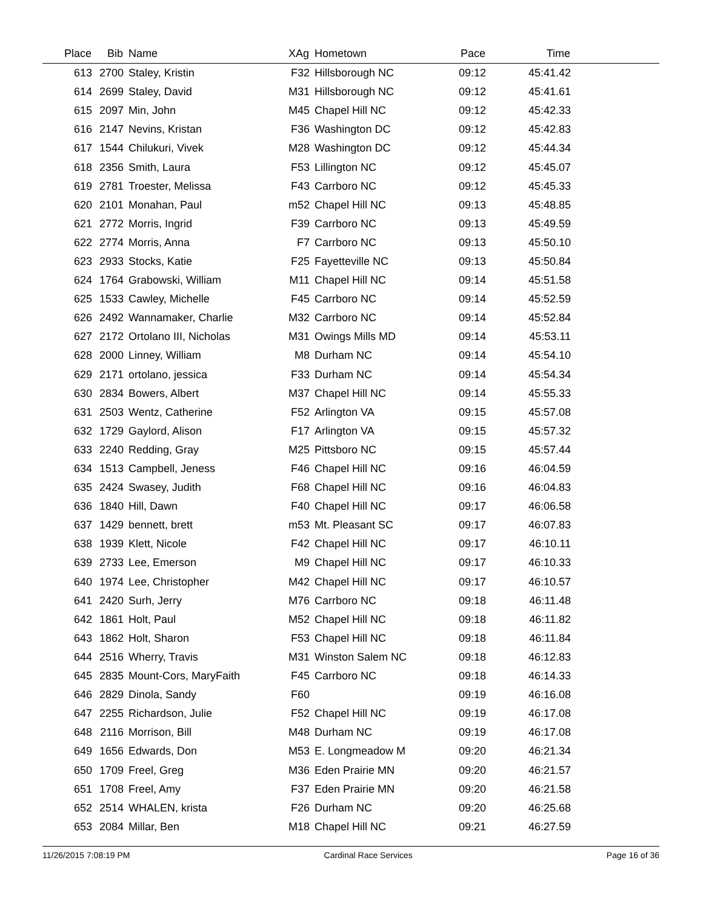| Place | Bib | Name | XAg | Hometown | Pace | Time | |
| --- | --- | --- | --- | --- | --- | --- | --- |
| 613 | 2700 | Staley, Kristin | F32 | Hillsborough NC | 09:12 | 45:41.42 | |
| 614 | 2699 | Staley, David | M31 | Hillsborough NC | 09:12 | 45:41.61 | |
| 615 | 2097 | Min, John | M45 | Chapel Hill NC | 09:12 | 45:42.33 | |
| 616 | 2147 | Nevins, Kristan | F36 | Washington DC | 09:12 | 45:42.83 | |
| 617 | 1544 | Chilukuri, Vivek | M28 | Washington DC | 09:12 | 45:44.34 | |
| 618 | 2356 | Smith, Laura | F53 | Lillington NC | 09:12 | 45:45.07 | |
| 619 | 2781 | Troester, Melissa | F43 | Carrboro NC | 09:12 | 45:45.33 | |
| 620 | 2101 | Monahan, Paul | m52 | Chapel Hill NC | 09:13 | 45:48.85 | |
| 621 | 2772 | Morris, Ingrid | F39 | Carrboro NC | 09:13 | 45:49.59 | |
| 622 | 2774 | Morris, Anna | F7 | Carrboro NC | 09:13 | 45:50.10 | |
| 623 | 2933 | Stocks, Katie | F25 | Fayetteville NC | 09:13 | 45:50.84 | |
| 624 | 1764 | Grabowski, William | M11 | Chapel Hill NC | 09:14 | 45:51.58 | |
| 625 | 1533 | Cawley, Michelle | F45 | Carrboro NC | 09:14 | 45:52.59 | |
| 626 | 2492 | Wannamaker, Charlie | M32 | Carrboro NC | 09:14 | 45:52.84 | |
| 627 | 2172 | Ortolano III, Nicholas | M31 | Owings Mills MD | 09:14 | 45:53.11 | |
| 628 | 2000 | Linney, William | M8 | Durham NC | 09:14 | 45:54.10 | |
| 629 | 2171 | ortolano, jessica | F33 | Durham NC | 09:14 | 45:54.34 | |
| 630 | 2834 | Bowers, Albert | M37 | Chapel Hill NC | 09:14 | 45:55.33 | |
| 631 | 2503 | Wentz, Catherine | F52 | Arlington VA | 09:15 | 45:57.08 | |
| 632 | 1729 | Gaylord, Alison | F17 | Arlington VA | 09:15 | 45:57.32 | |
| 633 | 2240 | Redding, Gray | M25 | Pittsboro NC | 09:15 | 45:57.44 | |
| 634 | 1513 | Campbell, Jeness | F46 | Chapel Hill NC | 09:16 | 46:04.59 | |
| 635 | 2424 | Swasey, Judith | F68 | Chapel Hill NC | 09:16 | 46:04.83 | |
| 636 | 1840 | Hill, Dawn | F40 | Chapel Hill NC | 09:17 | 46:06.58 | |
| 637 | 1429 | bennett, brett | m53 | Mt. Pleasant SC | 09:17 | 46:07.83 | |
| 638 | 1939 | Klett, Nicole | F42 | Chapel Hill NC | 09:17 | 46:10.11 | |
| 639 | 2733 | Lee, Emerson | M9 | Chapel Hill NC | 09:17 | 46:10.33 | |
| 640 | 1974 | Lee, Christopher | M42 | Chapel Hill NC | 09:17 | 46:10.57 | |
| 641 | 2420 | Surh, Jerry | M76 | Carrboro NC | 09:18 | 46:11.48 | |
| 642 | 1861 | Holt, Paul | M52 | Chapel Hill NC | 09:18 | 46:11.82 | |
| 643 | 1862 | Holt, Sharon | F53 | Chapel Hill NC | 09:18 | 46:11.84 | |
| 644 | 2516 | Wherry, Travis | M31 | Winston Salem NC | 09:18 | 46:12.83 | |
| 645 | 2835 | Mount-Cors, MaryFaith | F45 | Carrboro NC | 09:18 | 46:14.33 | |
| 646 | 2829 | Dinola, Sandy | F60 | | 09:19 | 46:16.08 | |
| 647 | 2255 | Richardson, Julie | F52 | Chapel Hill NC | 09:19 | 46:17.08 | |
| 648 | 2116 | Morrison, Bill | M48 | Durham NC | 09:19 | 46:17.08 | |
| 649 | 1656 | Edwards, Don | M53 | E. Longmeadow M | 09:20 | 46:21.34 | |
| 650 | 1709 | Freel, Greg | M36 | Eden Prairie MN | 09:20 | 46:21.57 | |
| 651 | 1708 | Freel, Amy | F37 | Eden Prairie MN | 09:20 | 46:21.58 | |
| 652 | 2514 | WHALEN, krista | F26 | Durham NC | 09:20 | 46:25.68 | |
| 653 | 2084 | Millar, Ben | M18 | Chapel Hill NC | 09:21 | 46:27.59 | |
11/26/2015 7:08:19 PM Cardinal Race Services Page 16 of 36